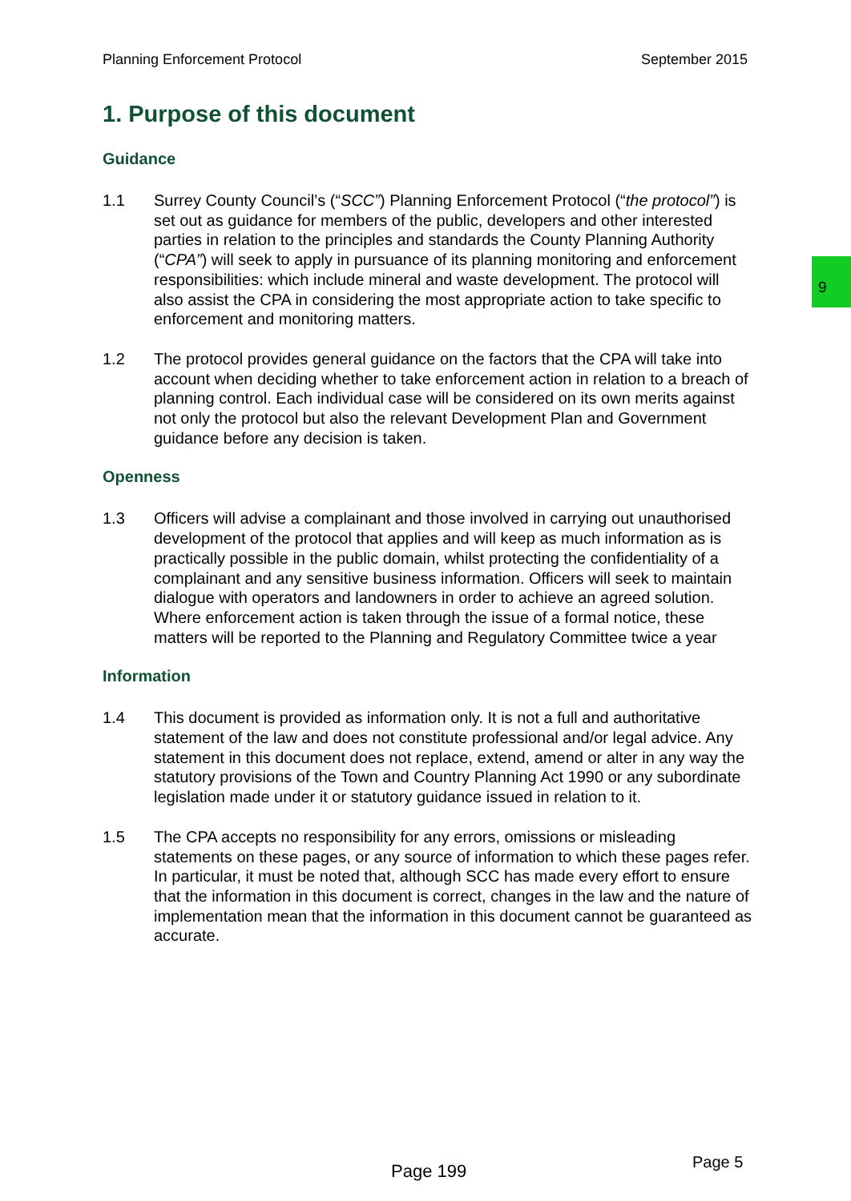Planning Enforcement Protocol September 2015
9
1. Purpose of this document
Guidance
1.1 Surrey County Council’s (“SCC”) Planning Enforcement Protocol (“the protocol”) is set out as guidance for members of the public, developers and other interested parties in relation to the principles and standards the County Planning Authority (“CPA”) will seek to apply in pursuance of its planning monitoring and enforcement responsibilities: which include mineral and waste development. The protocol will also assist the CPA in considering the most appropriate action to take specific to enforcement and monitoring matters.
1.2 The protocol provides general guidance on the factors that the CPA will take into account when deciding whether to take enforcement action in relation to a breach of planning control. Each individual case will be considered on its own merits against not only the protocol but also the relevant Development Plan and Government guidance before any decision is taken.
Openness
1.3 Officers will advise a complainant and those involved in carrying out unauthorised development of the protocol that applies and will keep as much information as is practically possible in the public domain, whilst protecting the confidentiality of a complainant and any sensitive business information. Officers will seek to maintain dialogue with operators and landowners in order to achieve an agreed solution. Where enforcement action is taken through the issue of a formal notice, these matters will be reported to the Planning and Regulatory Committee twice a year
Information
1.4 This document is provided as information only. It is not a full and authoritative statement of the law and does not constitute professional and/or legal advice. Any statement in this document does not replace, extend, amend or alter in any way the statutory provisions of the Town and Country Planning Act 1990 or any subordinate legislation made under it or statutory guidance issued in relation to it.
1.5 The CPA accepts no responsibility for any errors, omissions or misleading statements on these pages, or any source of information to which these pages refer. In particular, it must be noted that, although SCC has made every effort to ensure that the information in this document is correct, changes in the law and the nature of implementation mean that the information in this document cannot be guaranteed as accurate.
Page 199 Page 5